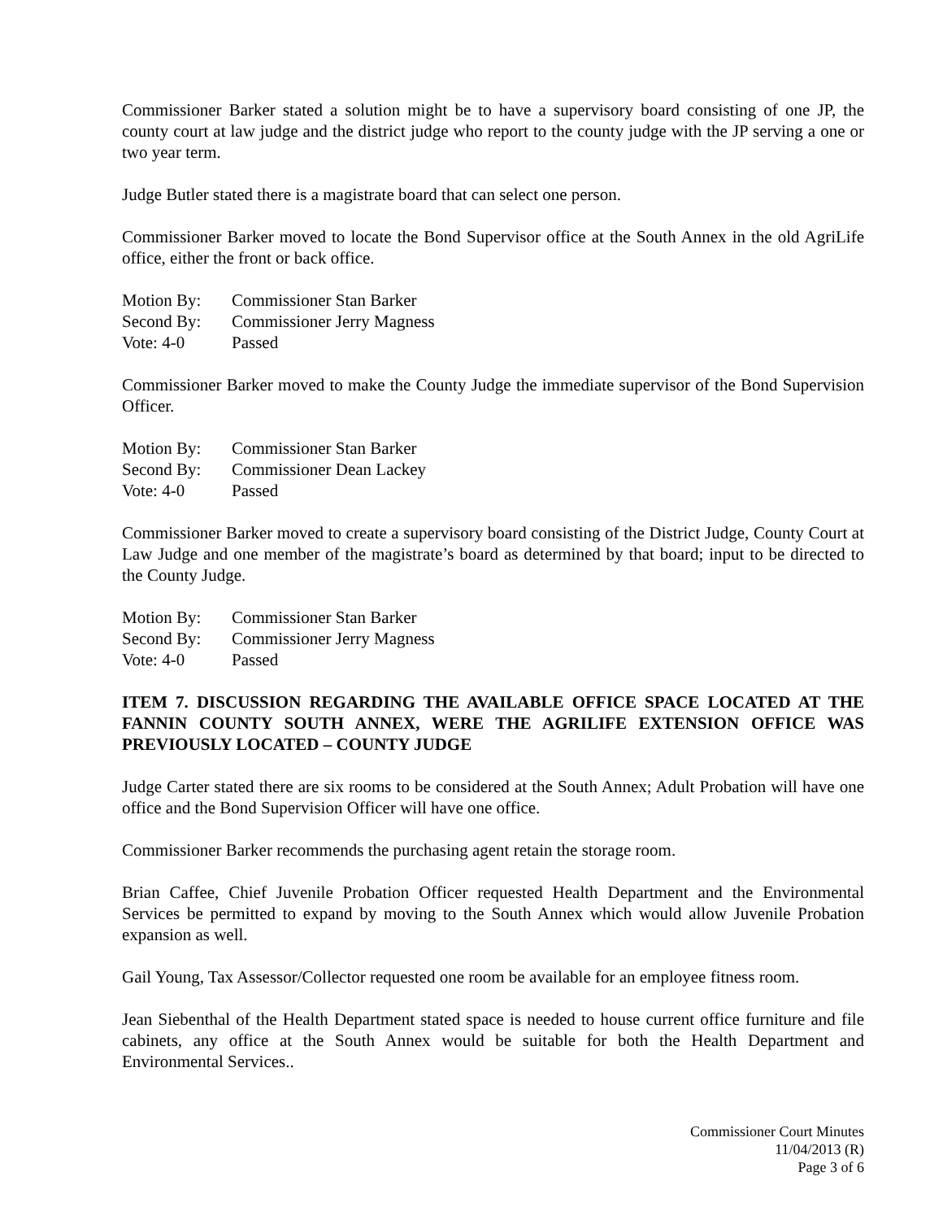Commissioner Barker stated a solution might be to have a supervisory board consisting of one JP, the county court at law judge and the district judge who report to the county judge with the JP serving a one or two year term.
Judge Butler stated there is a magistrate board that can select one person.
Commissioner Barker moved to locate the Bond Supervisor office at the South Annex in the old AgriLife office, either the front or back office.
Motion By: Commissioner Stan Barker
Second By: Commissioner Jerry Magness
Vote: 4-0 Passed
Commissioner Barker moved to make the County Judge the immediate supervisor of the Bond Supervision Officer.
Motion By: Commissioner Stan Barker
Second By: Commissioner Dean Lackey
Vote: 4-0 Passed
Commissioner Barker moved to create a supervisory board consisting of the District Judge, County Court at Law Judge and one member of the magistrate’s board as determined by that board; input to be directed to the County Judge.
Motion By: Commissioner Stan Barker
Second By: Commissioner Jerry Magness
Vote: 4-0 Passed
ITEM 7. DISCUSSION REGARDING THE AVAILABLE OFFICE SPACE LOCATED AT THE FANNIN COUNTY SOUTH ANNEX, WERE THE AGRILIFE EXTENSION OFFICE WAS PREVIOUSLY LOCATED – COUNTY JUDGE
Judge Carter stated there are six rooms to be considered at the South Annex; Adult Probation will have one office and the Bond Supervision Officer will have one office.
Commissioner Barker recommends the purchasing agent retain the storage room.
Brian Caffee, Chief Juvenile Probation Officer requested Health Department and the Environmental Services be permitted to expand by moving to the South Annex which would allow Juvenile Probation expansion as well.
Gail Young, Tax Assessor/Collector requested one room be available for an employee fitness room.
Jean Siebenthal of the Health Department stated space is needed to house current office furniture and file cabinets, any office at the South Annex would be suitable for both the Health Department and Environmental Services..
Commissioner Court Minutes
11/04/2013 (R)
Page 3 of 6